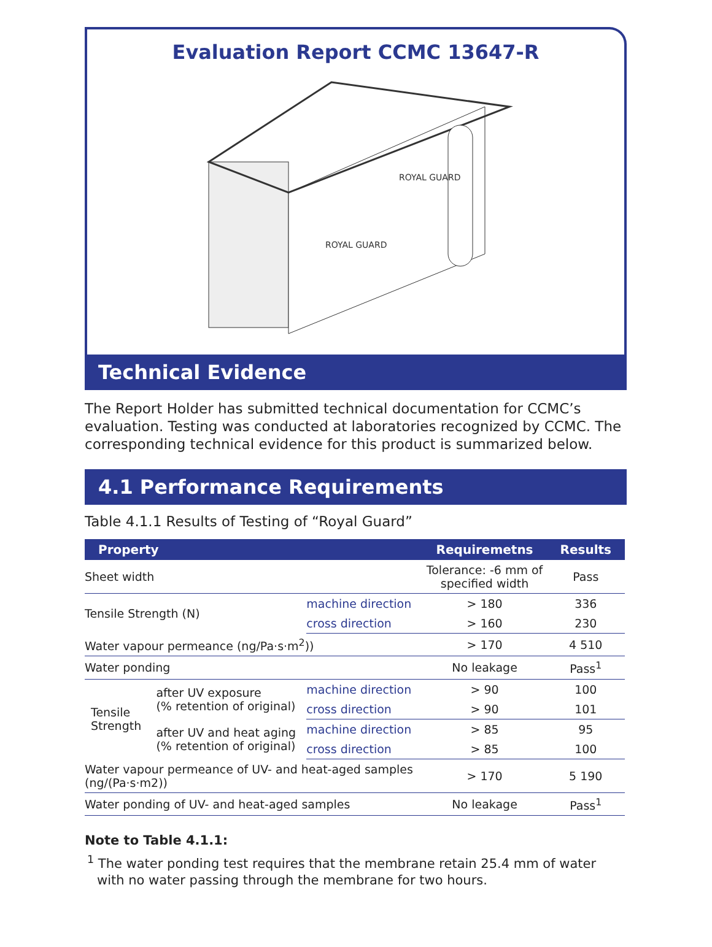Evaluation Report CCMC 13647-R
ROYAL GUARD
ROYAL GUARD
Technical Evidence
The Report Holder has submitted technical documentation for CCMC’s evaluation. Testing was conducted at laboratories recognized by CCMC. The corresponding technical evidence for this product is summarized below.
4.1 Performance Requirements
Table 4.1.1 Results of Testing of “Royal Guard”
| Property | | | Requiremetns | Results |
| --- | --- | --- | --- | --- |
| Sheet width | | | Tolerance: -6 mm of specified width | Pass |
| Tensile Strength (N) | | machine direction | > 180 | 336 |
| | | cross direction | > 160 | 230 |
| Water vapour permeance (ng/Pa·s·m<sup>2</sup>)) | | | > 170 | 4 510 |
| Water ponding | | | No leakage | Pass<sup>1</sup> |
| Tensile Strength | after UV exposure (% retention of original) | machine direction | > 90 | 100 |
| | | cross direction | > 90 | 101 |
| | after UV and heat aging (% retention of original) | machine direction | > 85 | 95 |
| | | cross direction | > 85 | 100 |
| Water vapour permeance of UV- and heat-aged samples (ng/(Pa·s·m2)) | | | > 170 | 5 190 |
| Water ponding of UV- and heat-aged samples | | | No leakage | Pass<sup>1</sup> |
Note to Table 4.1.1:
<sup>1</sup> The water ponding test requires that the membrane retain 25.4 mm of water with no water passing through the membrane for two hours.